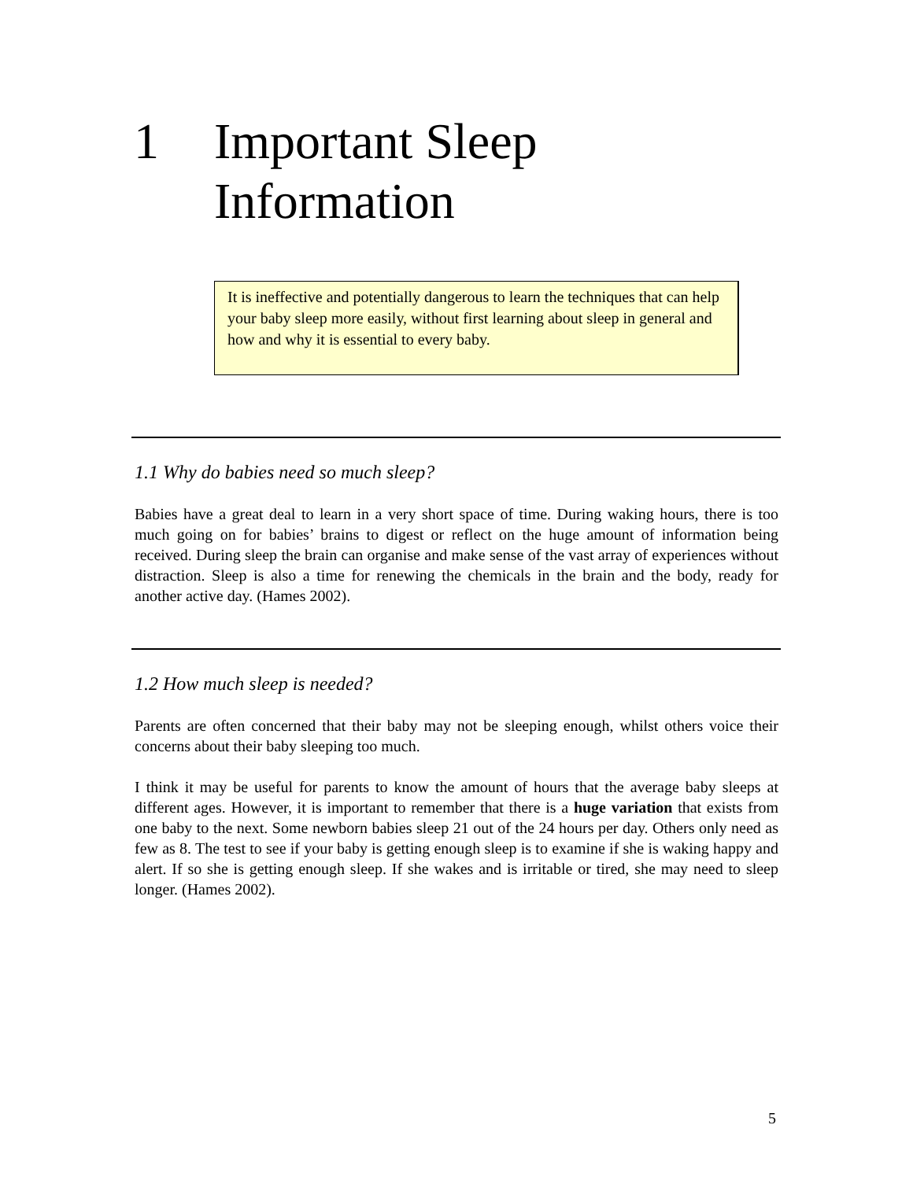1 Important Sleep
Information
It is ineffective and potentially dangerous to learn the techniques that can help your baby sleep more easily, without first learning about sleep in general and how and why it is essential to every baby.
1.1 Why do babies need so much sleep?
Babies have a great deal to learn in a very short space of time. During waking hours, there is too much going on for babies’ brains to digest or reflect on the huge amount of information being received. During sleep the brain can organise and make sense of the vast array of experiences without distraction. Sleep is also a time for renewing the chemicals in the brain and the body, ready for another active day. (Hames 2002).
1.2 How much sleep is needed?
Parents are often concerned that their baby may not be sleeping enough, whilst others voice their concerns about their baby sleeping too much.
I think it may be useful for parents to know the amount of hours that the average baby sleeps at different ages. However, it is important to remember that there is a huge variation that exists from one baby to the next. Some newborn babies sleep 21 out of the 24 hours per day. Others only need as few as 8. The test to see if your baby is getting enough sleep is to examine if she is waking happy and alert. If so she is getting enough sleep. If she wakes and is irritable or tired, she may need to sleep longer. (Hames 2002).
5